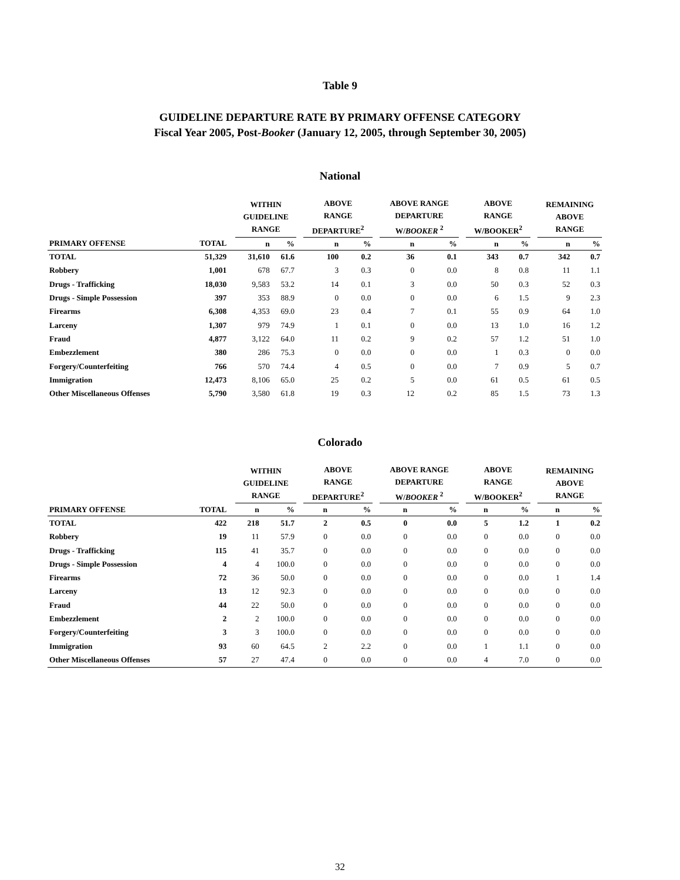Table 9
GUIDELINE DEPARTURE RATE BY PRIMARY OFFENSE CATEGORY
Fiscal Year 2005, Post-Booker (January 12, 2005, through September 30, 2005)
National
| | | | WITHIN GUIDELINE RANGE | | | ABOVE RANGE DEPARTURE<sup>2</sup> | | | ABOVE RANGE DEPARTURE W/ BOOKER <sup>2</sup> | | | ABOVE RANGE W/BOOKER<sup>2</sup> | | | REMAINING ABOVE RANGE | |
| --- | --- | --- | --- | --- | --- | --- | --- | --- | --- | --- | --- | --- | --- | --- | --- | --- |
| PRIMARY OFFENSE | TOTAL | | n | % | | n | % | | n | % | | n | % | | n | % |
| TOTAL | 51,329 | | 31,610 | 61.6 | | 100 | 0.2 | | 36 | 0.1 | | 343 | 0.7 | | 342 | 0.7 |
| Robbery | 1,001 | | 678 | 67.7 | | 3 | 0.3 | | 0 | 0.0 | | 8 | 0.8 | | 11 | 1.1 |
| Drugs - Trafficking | 18,030 | | 9,583 | 53.2 | | 14 | 0.1 | | 3 | 0.0 | | 50 | 0.3 | | 52 | 0.3 |
| Drugs - Simple Possession | 397 | | 353 | 88.9 | | 0 | 0.0 | | 0 | 0.0 | | 6 | 1.5 | | 9 | 2.3 |
| Firearms | 6,308 | | 4,353 | 69.0 | | 23 | 0.4 | | 7 | 0.1 | | 55 | 0.9 | | 64 | 1.0 |
| Larceny | 1,307 | | 979 | 74.9 | | 1 | 0.1 | | 0 | 0.0 | | 13 | 1.0 | | 16 | 1.2 |
| Fraud | 4,877 | | 3,122 | 64.0 | | 11 | 0.2 | | 9 | 0.2 | | 57 | 1.2 | | 51 | 1.0 |
| Embezzlement | 380 | | 286 | 75.3 | | 0 | 0.0 | | 0 | 0.0 | | 1 | 0.3 | | 0 | 0.0 |
| Forgery/Counterfeiting | 766 | | 570 | 74.4 | | 4 | 0.5 | | 0 | 0.0 | | 7 | 0.9 | | 5 | 0.7 |
| Immigration | 12,473 | | 8,106 | 65.0 | | 25 | 0.2 | | 5 | 0.0 | | 61 | 0.5 | | 61 | 0.5 |
| Other Miscellaneous Offenses | 5,790 | | 3,580 | 61.8 | | 19 | 0.3 | | 12 | 0.2 | | 85 | 1.5 | | 73 | 1.3 |
Colorado
| | | | WITHIN GUIDELINE RANGE | | | ABOVE RANGE DEPARTURE<sup>2</sup> | | | ABOVE RANGE DEPARTURE W/ BOOKER <sup>2</sup> | | | ABOVE RANGE W/BOOKER<sup>2</sup> | | | REMAINING ABOVE RANGE | |
| --- | --- | --- | --- | --- | --- | --- | --- | --- | --- | --- | --- | --- | --- | --- | --- | --- |
| PRIMARY OFFENSE | TOTAL | | n | % | | n | % | | n | % | | n | % | | n | % |
| TOTAL | 422 | | 218 | 51.7 | | 2 | 0.5 | | 0 | 0.0 | | 5 | 1.2 | | 1 | 0.2 |
| Robbery | 19 | | 11 | 57.9 | | 0 | 0.0 | | 0 | 0.0 | | 0 | 0.0 | | 0 | 0.0 |
| Drugs - Trafficking | 115 | | 41 | 35.7 | | 0 | 0.0 | | 0 | 0.0 | | 0 | 0.0 | | 0 | 0.0 |
| Drugs - Simple Possession | 4 | | 4 | 100.0 | | 0 | 0.0 | | 0 | 0.0 | | 0 | 0.0 | | 0 | 0.0 |
| Firearms | 72 | | 36 | 50.0 | | 0 | 0.0 | | 0 | 0.0 | | 0 | 0.0 | | 1 | 1.4 |
| Larceny | 13 | | 12 | 92.3 | | 0 | 0.0 | | 0 | 0.0 | | 0 | 0.0 | | 0 | 0.0 |
| Fraud | 44 | | 22 | 50.0 | | 0 | 0.0 | | 0 | 0.0 | | 0 | 0.0 | | 0 | 0.0 |
| Embezzlement | 2 | | 2 | 100.0 | | 0 | 0.0 | | 0 | 0.0 | | 0 | 0.0 | | 0 | 0.0 |
| Forgery/Counterfeiting | 3 | | 3 | 100.0 | | 0 | 0.0 | | 0 | 0.0 | | 0 | 0.0 | | 0 | 0.0 |
| Immigration | 93 | | 60 | 64.5 | | 2 | 2.2 | | 0 | 0.0 | | 1 | 1.1 | | 0 | 0.0 |
| Other Miscellaneous Offenses | 57 | | 27 | 47.4 | | 0 | 0.0 | | 0 | 0.0 | | 4 | 7.0 | | 0 | 0.0 |
32